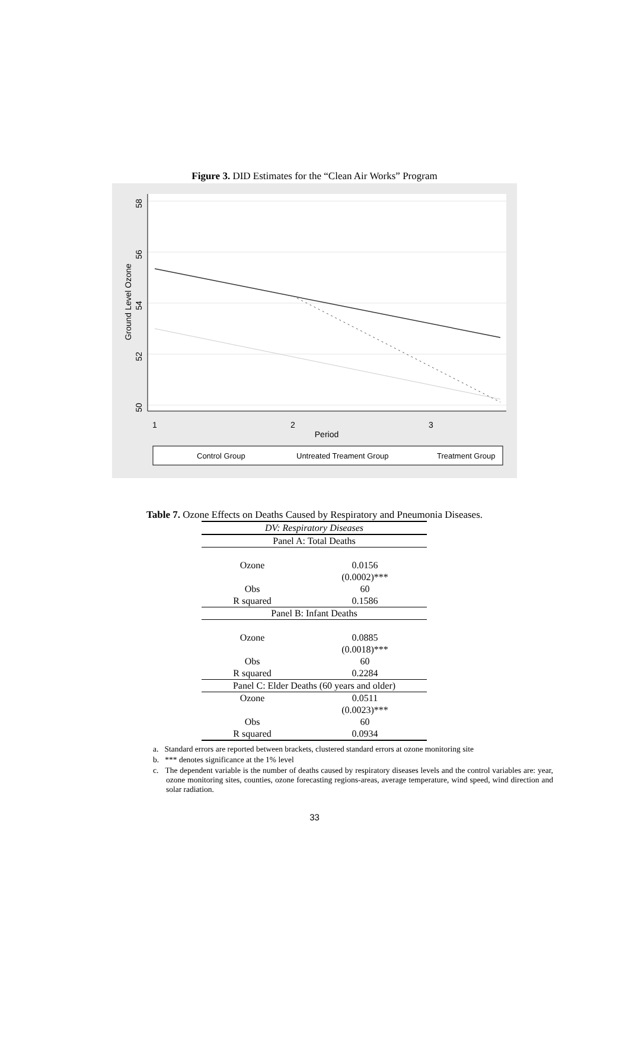Figure 3. DID Estimates for the “Clean Air Works” Program
58
56
54
52
50
Ground Level Ozone
1
2
3
Period
Control Group
Untreated Treament Group
Treatment Group
Table 7. Ozone Effects on Deaths Caused by Respiratory and Pneumonia Diseases.
| DV: Respiratory Diseases | |
| Panel A: Total Deaths | |
| Ozone | 0.0156 |
| | (0.0002)*** |
| Obs | 60 |
| R squared | 0.1586 |
| Panel B: Infant Deaths | |
| Ozone | 0.0885 |
| | (0.0018)*** |
| Obs | 60 |
| R squared | 0.2284 |
| Panel C: Elder Deaths (60 years and older) | |
| Ozone | 0.0511 |
| | (0.0023)*** |
| Obs | 60 |
| R squared | 0.0934 |
a. Standard errors are reported between brackets, clustered standard errors at ozone monitoring site
b. *** denotes significance at the 1% level
c. The dependent variable is the number of deaths caused by respiratory diseases levels and the control variables are: year, ozone monitoring sites, counties, ozone forecasting regions-areas, average temperature, wind speed, wind direction and solar radiation.
33